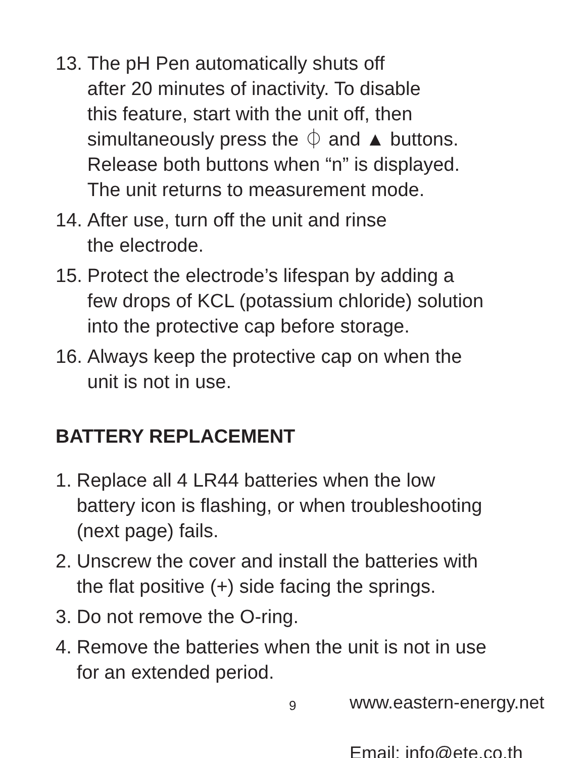13. The pH Pen automatically shuts off
after 20 minutes of inactivity. To disable
this feature, start with the unit off, then
simultaneously press the ⏀ and ▲ buttons.
Release both buttons when “n” is displayed.
The unit returns to measurement mode.
14. After use, turn off the unit and rinse
the electrode.
15. Protect the electrode’s lifespan by adding a
few drops of KCL (potassium chloride) solution
into the protective cap before storage.
16. Always keep the protective cap on when the
unit is not in use.
BATTERY REPLACEMENT
1. Replace all 4 LR44 batteries when the low
battery icon is flashing, or when troubleshooting
(next page) fails.
2. Unscrew the cover and install the batteries with
the flat positive (+) side facing the springs.
3. Do not remove the O-ring.
4. Remove the batteries when the unit is not in use
for an extended period.
9 www.eastern-energy.net
Email: info@ete.co.th